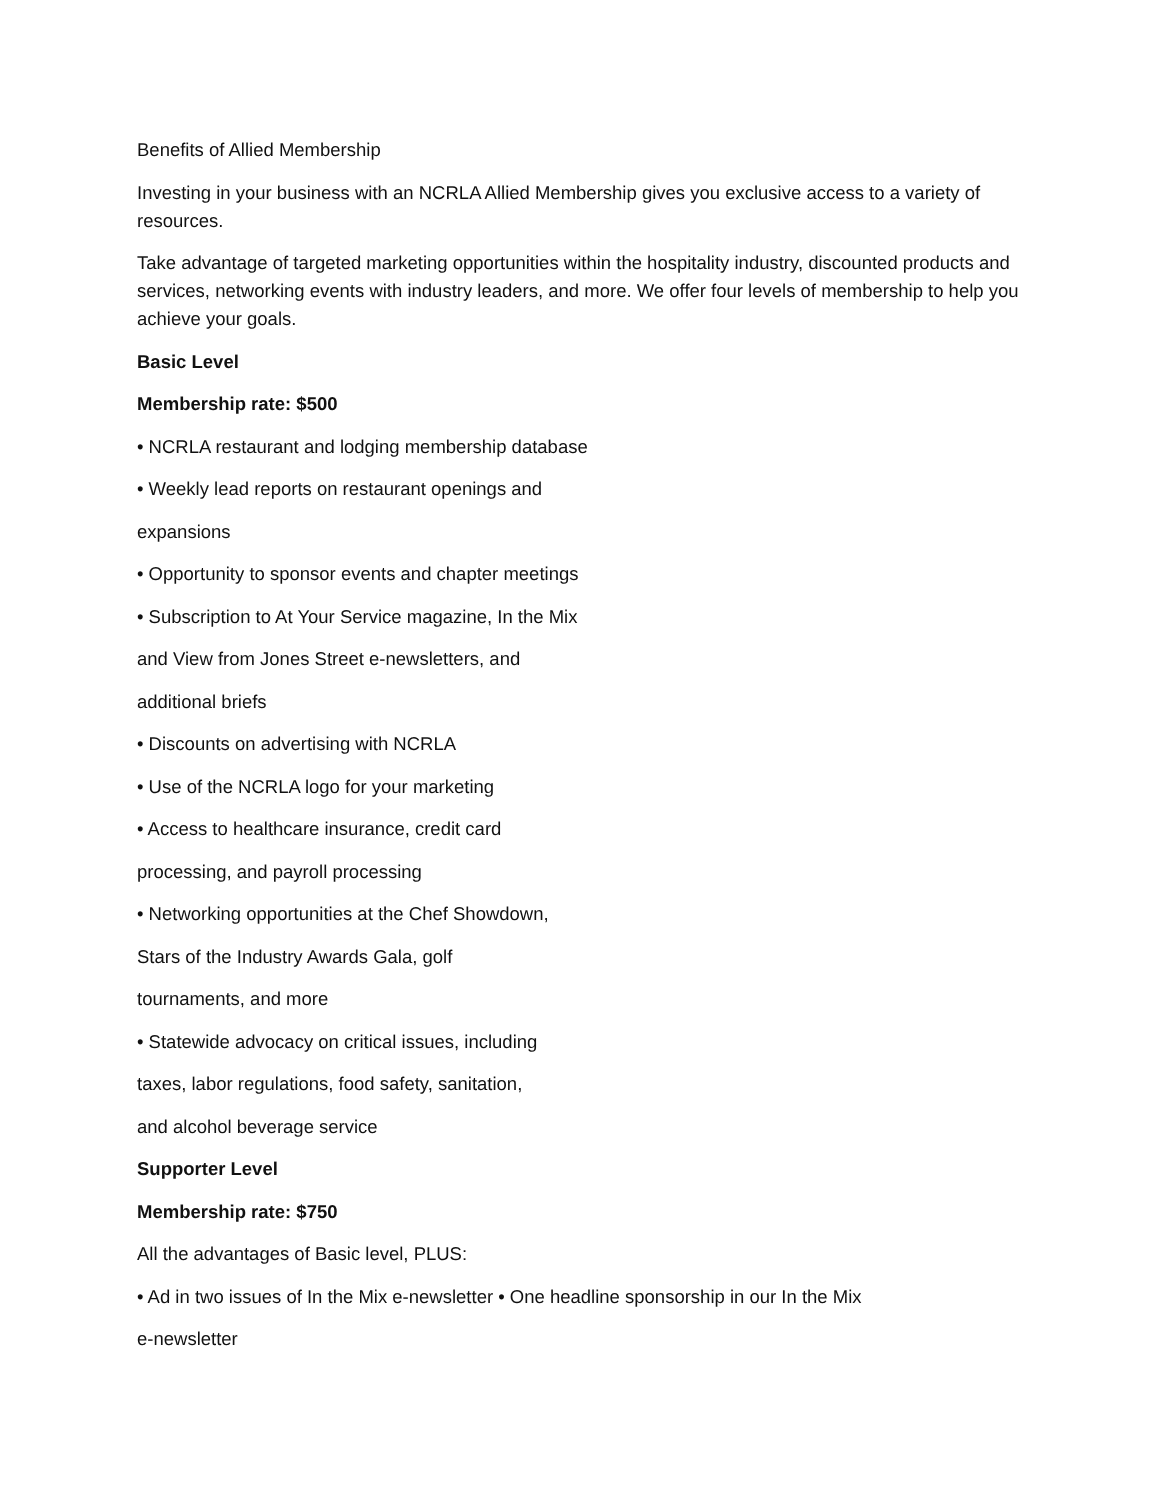Benefits of Allied Membership
Investing in your business with an NCRLA Allied Membership gives you exclusive access to a variety of resources.
Take advantage of targeted marketing opportunities within the hospitality industry, discounted products and services, networking events with industry leaders, and more. We offer four levels of membership to help you achieve your goals.
Basic Level
Membership rate: $500
• NCRLA restaurant and lodging membership database
• Weekly lead reports on restaurant openings and
expansions
• Opportunity to sponsor events and chapter meetings
• Subscription to At Your Service magazine, In the Mix
and View from Jones Street e-newsletters, and
additional briefs
• Discounts on advertising with NCRLA
• Use of the NCRLA logo for your marketing
• Access to healthcare insurance, credit card
processing, and payroll processing
• Networking opportunities at the Chef Showdown,
Stars of the Industry Awards Gala, golf
tournaments, and more
• Statewide advocacy on critical issues, including
taxes, labor regulations, food safety, sanitation,
and alcohol beverage service
Supporter Level
Membership rate: $750
All the advantages of Basic level, PLUS:
• Ad in two issues of In the Mix e-newsletter • One headline sponsorship in our In the Mix
e-newsletter